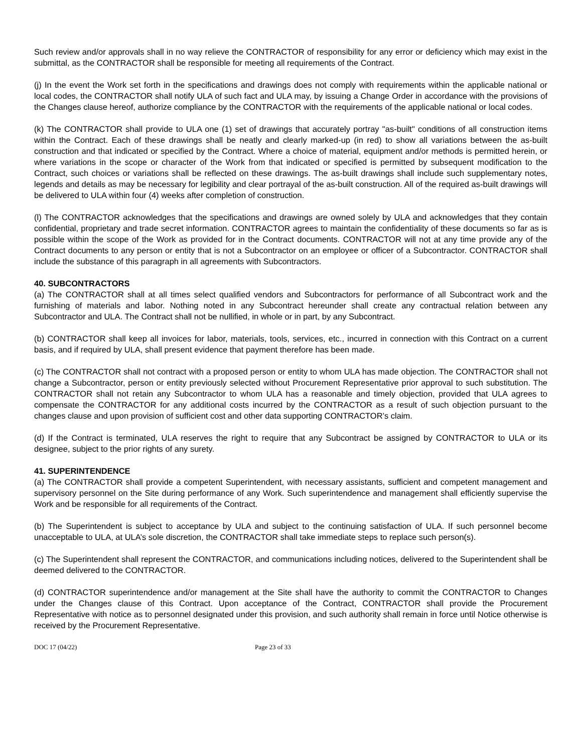Such review and/or approvals shall in no way relieve the CONTRACTOR of responsibility for any error or deficiency which may exist in the submittal, as the CONTRACTOR shall be responsible for meeting all requirements of the Contract.
(j) In the event the Work set forth in the specifications and drawings does not comply with requirements within the applicable national or local codes, the CONTRACTOR shall notify ULA of such fact and ULA may, by issuing a Change Order in accordance with the provisions of the Changes clause hereof, authorize compliance by the CONTRACTOR with the requirements of the applicable national or local codes.
(k) The CONTRACTOR shall provide to ULA one (1) set of drawings that accurately portray "as-built" conditions of all construction items within the Contract. Each of these drawings shall be neatly and clearly marked-up (in red) to show all variations between the as-built construction and that indicated or specified by the Contract. Where a choice of material, equipment and/or methods is permitted herein, or where variations in the scope or character of the Work from that indicated or specified is permitted by subsequent modification to the Contract, such choices or variations shall be reflected on these drawings. The as-built drawings shall include such supplementary notes, legends and details as may be necessary for legibility and clear portrayal of the as-built construction. All of the required as-built drawings will be delivered to ULA within four (4) weeks after completion of construction.
(l) The CONTRACTOR acknowledges that the specifications and drawings are owned solely by ULA and acknowledges that they contain confidential, proprietary and trade secret information. CONTRACTOR agrees to maintain the confidentiality of these documents so far as is possible within the scope of the Work as provided for in the Contract documents. CONTRACTOR will not at any time provide any of the Contract documents to any person or entity that is not a Subcontractor on an employee or officer of a Subcontractor. CONTRACTOR shall include the substance of this paragraph in all agreements with Subcontractors.
40. SUBCONTRACTORS
(a) The CONTRACTOR shall at all times select qualified vendors and Subcontractors for performance of all Subcontract work and the furnishing of materials and labor. Nothing noted in any Subcontract hereunder shall create any contractual relation between any Subcontractor and ULA. The Contract shall not be nullified, in whole or in part, by any Subcontract.
(b) CONTRACTOR shall keep all invoices for labor, materials, tools, services, etc., incurred in connection with this Contract on a current basis, and if required by ULA, shall present evidence that payment therefore has been made.
(c) The CONTRACTOR shall not contract with a proposed person or entity to whom ULA has made objection. The CONTRACTOR shall not change a Subcontractor, person or entity previously selected without Procurement Representative prior approval to such substitution. The CONTRACTOR shall not retain any Subcontractor to whom ULA has a reasonable and timely objection, provided that ULA agrees to compensate the CONTRACTOR for any additional costs incurred by the CONTRACTOR as a result of such objection pursuant to the changes clause and upon provision of sufficient cost and other data supporting CONTRACTOR’s claim.
(d) If the Contract is terminated, ULA reserves the right to require that any Subcontract be assigned by CONTRACTOR to ULA or its designee, subject to the prior rights of any surety.
41. SUPERINTENDENCE
(a) The CONTRACTOR shall provide a competent Superintendent, with necessary assistants, sufficient and competent management and supervisory personnel on the Site during performance of any Work. Such superintendence and management shall efficiently supervise the Work and be responsible for all requirements of the Contract.
(b) The Superintendent is subject to acceptance by ULA and subject to the continuing satisfaction of ULA. If such personnel become unacceptable to ULA, at ULA’s sole discretion, the CONTRACTOR shall take immediate steps to replace such person(s).
(c) The Superintendent shall represent the CONTRACTOR, and communications including notices, delivered to the Superintendent shall be deemed delivered to the CONTRACTOR.
(d) CONTRACTOR superintendence and/or management at the Site shall have the authority to commit the CONTRACTOR to Changes under the Changes clause of this Contract. Upon acceptance of the Contract, CONTRACTOR shall provide the Procurement Representative with notice as to personnel designated under this provision, and such authority shall remain in force until Notice otherwise is received by the Procurement Representative.
DOC 17 (04/22) Page 23 of 33